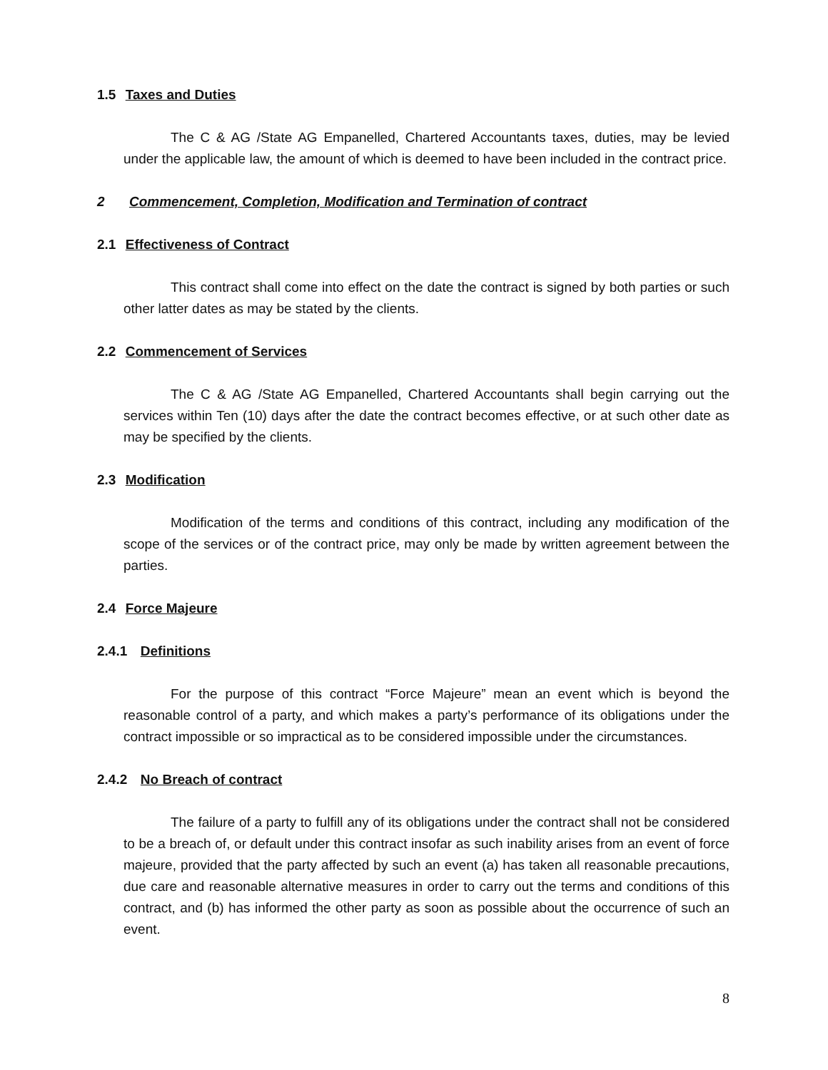1.5 Taxes and Duties
The C & AG /State AG Empanelled, Chartered Accountants taxes, duties, may be levied under the applicable law, the amount of which is deemed to have been included in the contract price.
2 Commencement, Completion, Modification and Termination of contract
2.1 Effectiveness of Contract
This contract shall come into effect on the date the contract is signed by both parties or such other latter dates as may be stated by the clients.
2.2 Commencement of Services
The C & AG /State AG Empanelled, Chartered Accountants shall begin carrying out the services within Ten (10) days after the date the contract becomes effective, or at such other date as may be specified by the clients.
2.3 Modification
Modification of the terms and conditions of this contract, including any modification of the scope of the services or of the contract price, may only be made by written agreement between the parties.
2.4 Force Majeure
2.4.1 Definitions
For the purpose of this contract “Force Majeure” mean an event which is beyond the reasonable control of a party, and which makes a party’s performance of its obligations under the contract impossible or so impractical as to be considered impossible under the circumstances.
2.4.2 No Breach of contract
The failure of a party to fulfill any of its obligations under the contract shall not be considered to be a breach of, or default under this contract insofar as such inability arises from an event of force majeure, provided that the party affected by such an event (a) has taken all reasonable precautions, due care and reasonable alternative measures in order to carry out the terms and conditions of this contract, and (b) has informed the other party as soon as possible about the occurrence of such an event.
8